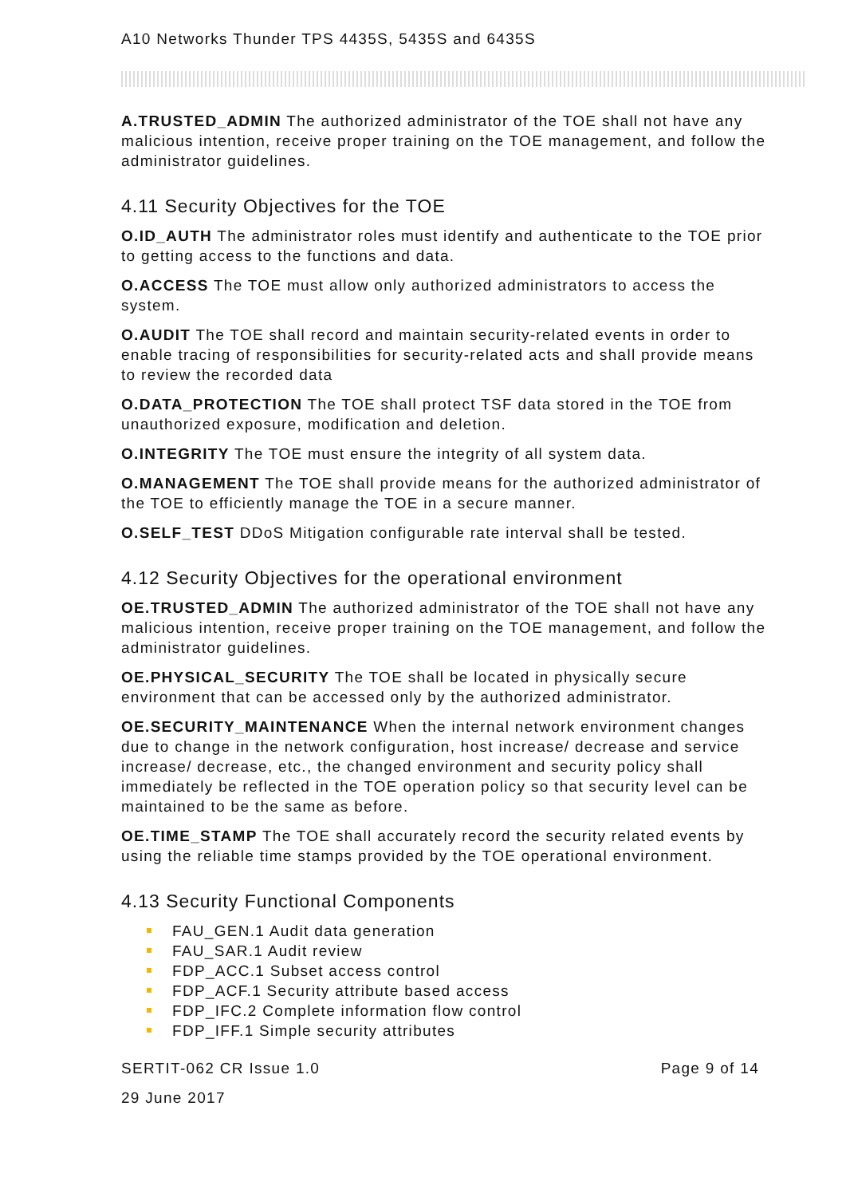A10 Networks Thunder TPS 4435S, 5435S and 6435S
A.TRUSTED_ADMIN The authorized administrator of the TOE shall not have any malicious intention, receive proper training on the TOE management, and follow the administrator guidelines.
4.11 Security Objectives for the TOE
O.ID_AUTH The administrator roles must identify and authenticate to the TOE prior to getting access to the functions and data.
O.ACCESS The TOE must allow only authorized administrators to access the system.
O.AUDIT The TOE shall record and maintain security-related events in order to enable tracing of responsibilities for security-related acts and shall provide means to review the recorded data
O.DATA_PROTECTION The TOE shall protect TSF data stored in the TOE from unauthorized exposure, modification and deletion.
O.INTEGRITY The TOE must ensure the integrity of all system data.
O.MANAGEMENT The TOE shall provide means for the authorized administrator of the TOE to efficiently manage the TOE in a secure manner.
O.SELF_TEST DDoS Mitigation configurable rate interval shall be tested.
4.12 Security Objectives for the operational environment
OE.TRUSTED_ADMIN The authorized administrator of the TOE shall not have any malicious intention, receive proper training on the TOE management, and follow the administrator guidelines.
OE.PHYSICAL_SECURITY The TOE shall be located in physically secure environment that can be accessed only by the authorized administrator.
OE.SECURITY_MAINTENANCE When the internal network environment changes due to change in the network configuration, host increase/ decrease and service increase/ decrease, etc., the changed environment and security policy shall immediately be reflected in the TOE operation policy so that security level can be maintained to be the same as before.
OE.TIME_STAMP The TOE shall accurately record the security related events by using the reliable time stamps provided by the TOE operational environment.
4.13 Security Functional Components
FAU_GEN.1 Audit data generation
FAU_SAR.1 Audit review
FDP_ACC.1 Subset access control
FDP_ACF.1 Security attribute based access
FDP_IFC.2 Complete information flow control
FDP_IFF.1 Simple security attributes
SERTIT-062 CR Issue 1.0 Page 9 of 14
29 June 2017